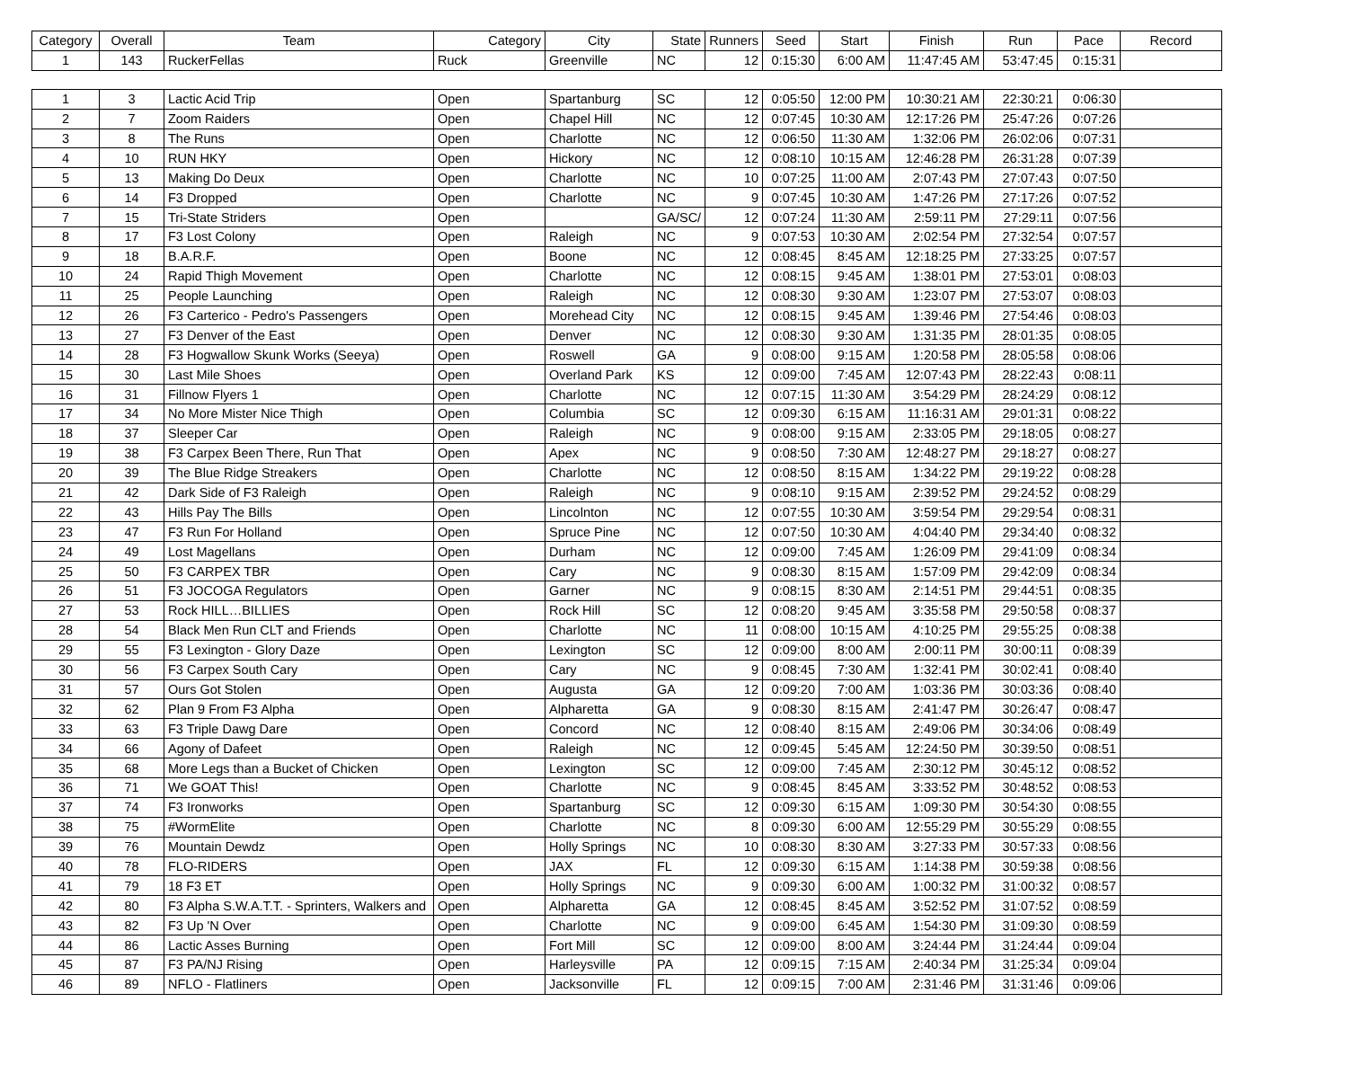| Category | Overall | Team | Category | City | State | Runners | Seed | Start | Finish | Run | Pace | Record |
| --- | --- | --- | --- | --- | --- | --- | --- | --- | --- | --- | --- | --- |
| 1 | 143 | RuckerFellas | Ruck | Greenville | NC | 12 | 0:15:30 | 6:00 AM | 11:47:45 AM | 53:47:45 | 0:15:31 | |
| 1 | 3 | Lactic Acid Trip | Open | Spartanburg | SC | 12 | 0:05:50 | 12:00 PM | 10:30:21 AM | 22:30:21 | 0:06:30 | |
| 2 | 7 | Zoom Raiders | Open | Chapel Hill | NC | 12 | 0:07:45 | 10:30 AM | 12:17:26 PM | 25:47:26 | 0:07:26 | |
| 3 | 8 | The Runs | Open | Charlotte | NC | 12 | 0:06:50 | 11:30 AM | 1:32:06 PM | 26:02:06 | 0:07:31 | |
| 4 | 10 | RUN HKY | Open | Hickory | NC | 12 | 0:08:10 | 10:15 AM | 12:46:28 PM | 26:31:28 | 0:07:39 | |
| 5 | 13 | Making Do Deux | Open | Charlotte | NC | 10 | 0:07:25 | 11:00 AM | 2:07:43 PM | 27:07:43 | 0:07:50 | |
| 6 | 14 | F3 Dropped | Open | Charlotte | NC | 9 | 0:07:45 | 10:30 AM | 1:47:26 PM | 27:17:26 | 0:07:52 | |
| 7 | 15 | Tri-State Striders | Open | | GA/SC/ | 12 | 0:07:24 | 11:30 AM | 2:59:11 PM | 27:29:11 | 0:07:56 | |
| 8 | 17 | F3 Lost Colony | Open | Raleigh | NC | 9 | 0:07:53 | 10:30 AM | 2:02:54 PM | 27:32:54 | 0:07:57 | |
| 9 | 18 | B.A.R.F. | Open | Boone | NC | 12 | 0:08:45 | 8:45 AM | 12:18:25 PM | 27:33:25 | 0:07:57 | |
| 10 | 24 | Rapid Thigh Movement | Open | Charlotte | NC | 12 | 0:08:15 | 9:45 AM | 1:38:01 PM | 27:53:01 | 0:08:03 | |
| 11 | 25 | People Launching | Open | Raleigh | NC | 12 | 0:08:30 | 9:30 AM | 1:23:07 PM | 27:53:07 | 0:08:03 | |
| 12 | 26 | F3 Carterico - Pedro's Passengers | Open | Morehead City | NC | 12 | 0:08:15 | 9:45 AM | 1:39:46 PM | 27:54:46 | 0:08:03 | |
| 13 | 27 | F3 Denver of the East | Open | Denver | NC | 12 | 0:08:30 | 9:30 AM | 1:31:35 PM | 28:01:35 | 0:08:05 | |
| 14 | 28 | F3 Hogwallow Skunk Works (Seeya) | Open | Roswell | GA | 9 | 0:08:00 | 9:15 AM | 1:20:58 PM | 28:05:58 | 0:08:06 | |
| 15 | 30 | Last Mile Shoes | Open | Overland Park | KS | 12 | 0:09:00 | 7:45 AM | 12:07:43 PM | 28:22:43 | 0:08:11 | |
| 16 | 31 | Fillnow Flyers 1 | Open | Charlotte | NC | 12 | 0:07:15 | 11:30 AM | 3:54:29 PM | 28:24:29 | 0:08:12 | |
| 17 | 34 | No More Mister Nice Thigh | Open | Columbia | SC | 12 | 0:09:30 | 6:15 AM | 11:16:31 AM | 29:01:31 | 0:08:22 | |
| 18 | 37 | Sleeper Car | Open | Raleigh | NC | 9 | 0:08:00 | 9:15 AM | 2:33:05 PM | 29:18:05 | 0:08:27 | |
| 19 | 38 | F3 Carpex Been There, Run That | Open | Apex | NC | 9 | 0:08:50 | 7:30 AM | 12:48:27 PM | 29:18:27 | 0:08:27 | |
| 20 | 39 | The Blue Ridge Streakers | Open | Charlotte | NC | 12 | 0:08:50 | 8:15 AM | 1:34:22 PM | 29:19:22 | 0:08:28 | |
| 21 | 42 | Dark Side of F3 Raleigh | Open | Raleigh | NC | 9 | 0:08:10 | 9:15 AM | 2:39:52 PM | 29:24:52 | 0:08:29 | |
| 22 | 43 | Hills Pay The Bills | Open | Lincolnton | NC | 12 | 0:07:55 | 10:30 AM | 3:59:54 PM | 29:29:54 | 0:08:31 | |
| 23 | 47 | F3 Run For Holland | Open | Spruce Pine | NC | 12 | 0:07:50 | 10:30 AM | 4:04:40 PM | 29:34:40 | 0:08:32 | |
| 24 | 49 | Lost Magellans | Open | Durham | NC | 12 | 0:09:00 | 7:45 AM | 1:26:09 PM | 29:41:09 | 0:08:34 | |
| 25 | 50 | F3 CARPEX TBR | Open | Cary | NC | 9 | 0:08:30 | 8:15 AM | 1:57:09 PM | 29:42:09 | 0:08:34 | |
| 26 | 51 | F3 JOCOGA Regulators | Open | Garner | NC | 9 | 0:08:15 | 8:30 AM | 2:14:51 PM | 29:44:51 | 0:08:35 | |
| 27 | 53 | Rock HILL…BILLIES | Open | Rock Hill | SC | 12 | 0:08:20 | 9:45 AM | 3:35:58 PM | 29:50:58 | 0:08:37 | |
| 28 | 54 | Black Men Run CLT and Friends | Open | Charlotte | NC | 11 | 0:08:00 | 10:15 AM | 4:10:25 PM | 29:55:25 | 0:08:38 | |
| 29 | 55 | F3 Lexington - Glory Daze | Open | Lexington | SC | 12 | 0:09:00 | 8:00 AM | 2:00:11 PM | 30:00:11 | 0:08:39 | |
| 30 | 56 | F3 Carpex South Cary | Open | Cary | NC | 9 | 0:08:45 | 7:30 AM | 1:32:41 PM | 30:02:41 | 0:08:40 | |
| 31 | 57 | Ours Got Stolen | Open | Augusta | GA | 12 | 0:09:20 | 7:00 AM | 1:03:36 PM | 30:03:36 | 0:08:40 | |
| 32 | 62 | Plan 9 From F3 Alpha | Open | Alpharetta | GA | 9 | 0:08:30 | 8:15 AM | 2:41:47 PM | 30:26:47 | 0:08:47 | |
| 33 | 63 | F3 Triple Dawg Dare | Open | Concord | NC | 12 | 0:08:40 | 8:15 AM | 2:49:06 PM | 30:34:06 | 0:08:49 | |
| 34 | 66 | Agony of Dafeet | Open | Raleigh | NC | 12 | 0:09:45 | 5:45 AM | 12:24:50 PM | 30:39:50 | 0:08:51 | |
| 35 | 68 | More Legs than a Bucket of Chicken | Open | Lexington | SC | 12 | 0:09:00 | 7:45 AM | 2:30:12 PM | 30:45:12 | 0:08:52 | |
| 36 | 71 | We GOAT This! | Open | Charlotte | NC | 9 | 0:08:45 | 8:45 AM | 3:33:52 PM | 30:48:52 | 0:08:53 | |
| 37 | 74 | F3 Ironworks | Open | Spartanburg | SC | 12 | 0:09:30 | 6:15 AM | 1:09:30 PM | 30:54:30 | 0:08:55 | |
| 38 | 75 | #WormElite | Open | Charlotte | NC | 8 | 0:09:30 | 6:00 AM | 12:55:29 PM | 30:55:29 | 0:08:55 | |
| 39 | 76 | Mountain Dewdz | Open | Holly Springs | NC | 10 | 0:08:30 | 8:30 AM | 3:27:33 PM | 30:57:33 | 0:08:56 | |
| 40 | 78 | FLO-RIDERS | Open | JAX | FL | 12 | 0:09:30 | 6:15 AM | 1:14:38 PM | 30:59:38 | 0:08:56 | |
| 41 | 79 | 18 F3 ET | Open | Holly Springs | NC | 9 | 0:09:30 | 6:00 AM | 1:00:32 PM | 31:00:32 | 0:08:57 | |
| 42 | 80 | F3 Alpha S.W.A.T.T. - Sprinters, Walkers and | Open | Alpharetta | GA | 12 | 0:08:45 | 8:45 AM | 3:52:52 PM | 31:07:52 | 0:08:59 | |
| 43 | 82 | F3 Up 'N Over | Open | Charlotte | NC | 9 | 0:09:00 | 6:45 AM | 1:54:30 PM | 31:09:30 | 0:08:59 | |
| 44 | 86 | Lactic Asses Burning | Open | Fort Mill | SC | 12 | 0:09:00 | 8:00 AM | 3:24:44 PM | 31:24:44 | 0:09:04 | |
| 45 | 87 | F3 PA/NJ Rising | Open | Harleysville | PA | 12 | 0:09:15 | 7:15 AM | 2:40:34 PM | 31:25:34 | 0:09:04 | |
| 46 | 89 | NFLO - Flatliners | Open | Jacksonville | FL | 12 | 0:09:15 | 7:00 AM | 2:31:46 PM | 31:31:46 | 0:09:06 | |